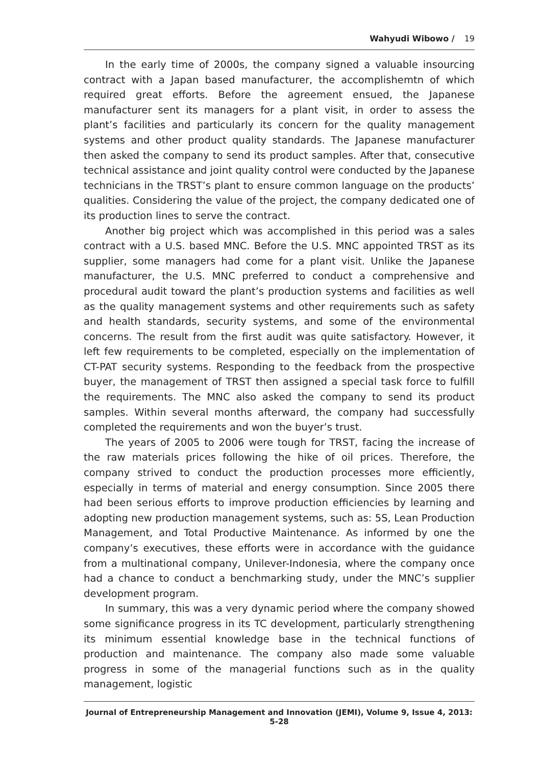Wahyudi Wibowo / 19
In the early time of 2000s, the company signed a valuable insourcing contract with a Japan based manufacturer, the accomplishemtn of which required great efforts. Before the agreement ensued, the Japanese manufacturer sent its managers for a plant visit, in order to assess the plant’s facilities and particularly its concern for the quality management systems and other product quality standards. The Japanese manufacturer then asked the company to send its product samples. After that, consecutive technical assistance and joint quality control were conducted by the Japanese technicians in the TRST’s plant to ensure common language on the products’ qualities. Considering the value of the project, the company dedicated one of its production lines to serve the contract.
Another big project which was accomplished in this period was a sales contract with a U.S. based MNC. Before the U.S. MNC appointed TRST as its supplier, some managers had come for a plant visit. Unlike the Japanese manufacturer, the U.S. MNC preferred to conduct a comprehensive and procedural audit toward the plant’s production systems and facilities as well as the quality management systems and other requirements such as safety and health standards, security systems, and some of the environmental concerns. The result from the first audit was quite satisfactory. However, it left few requirements to be completed, especially on the implementation of CT-PAT security systems. Responding to the feedback from the prospective buyer, the management of TRST then assigned a special task force to fulfill the requirements. The MNC also asked the company to send its product samples. Within several months afterward, the company had successfully completed the requirements and won the buyer’s trust.
The years of 2005 to 2006 were tough for TRST, facing the increase of the raw materials prices following the hike of oil prices. Therefore, the company strived to conduct the production processes more efficiently, especially in terms of material and energy consumption. Since 2005 there had been serious efforts to improve production efficiencies by learning and adopting new production management systems, such as: 5S, Lean Production Management, and Total Productive Maintenance. As informed by one the company’s executives, these efforts were in accordance with the guidance from a multinational company, Unilever-Indonesia, where the company once had a chance to conduct a benchmarking study, under the MNC’s supplier development program.
In summary, this was a very dynamic period where the company showed some significance progress in its TC development, particularly strengthening its minimum essential knowledge base in the technical functions of production and maintenance. The company also made some valuable progress in some of the managerial functions such as in the quality management, logistic
Journal of Entrepreneurship Management and Innovation (JEMI), Volume 9, Issue 4, 2013: 5-28